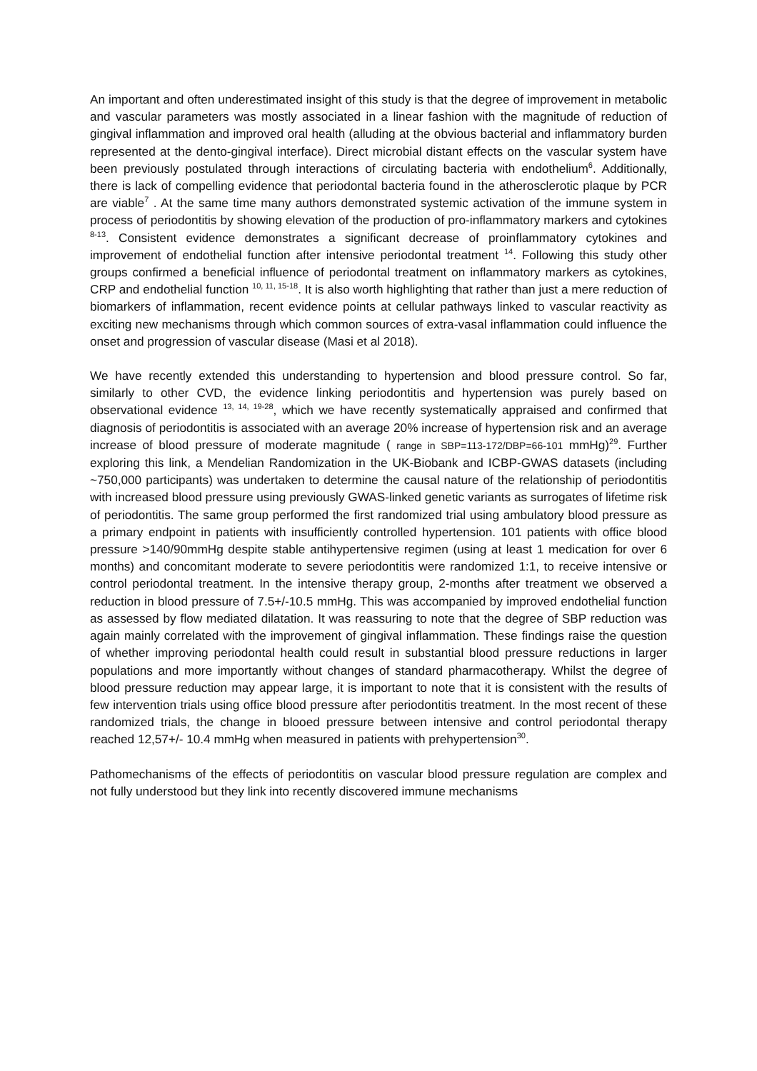An important and often underestimated insight of this study is that the degree of improvement in metabolic and vascular parameters was mostly associated in a linear fashion with the magnitude of reduction of gingival inflammation and improved oral health (alluding at the obvious bacterial and inflammatory burden represented at the dento-gingival interface). Direct microbial distant effects on the vascular system have been previously postulated through interactions of circulating bacteria with endothelium<sup>6</sup>. Additionally, there is lack of compelling evidence that periodontal bacteria found in the atherosclerotic plaque by PCR are viable<sup>7</sup> . At the same time many authors demonstrated systemic activation of the immune system in process of periodontitis by showing elevation of the production of pro-inflammatory markers and cytokines <sup>8-13</sup>. Consistent evidence demonstrates a significant decrease of proinflammatory cytokines and improvement of endothelial function after intensive periodontal treatment <sup>14</sup>. Following this study other groups confirmed a beneficial influence of periodontal treatment on inflammatory markers as cytokines, CRP and endothelial function <sup>10, 11, 15-18</sup>. It is also worth highlighting that rather than just a mere reduction of biomarkers of inflammation, recent evidence points at cellular pathways linked to vascular reactivity as exciting new mechanisms through which common sources of extra-vasal inflammation could influence the onset and progression of vascular disease (Masi et al 2018).
We have recently extended this understanding to hypertension and blood pressure control. So far, similarly to other CVD, the evidence linking periodontitis and hypertension was purely based on observational evidence <sup>13, 14, 19-28</sup>, which we have recently systematically appraised and confirmed that diagnosis of periodontitis is associated with an average 20% increase of hypertension risk and an average increase of blood pressure of moderate magnitude ( range in SBP=113-172/DBP=66-101 mmHg)<sup>29</sup>. Further exploring this link, a Mendelian Randomization in the UK-Biobank and ICBP-GWAS datasets (including ~750,000 participants) was undertaken to determine the causal nature of the relationship of periodontitis with increased blood pressure using previously GWAS-linked genetic variants as surrogates of lifetime risk of periodontitis. The same group performed the first randomized trial using ambulatory blood pressure as a primary endpoint in patients with insufficiently controlled hypertension. 101 patients with office blood pressure >140/90mmHg despite stable antihypertensive regimen (using at least 1 medication for over 6 months) and concomitant moderate to severe periodontitis were randomized 1:1, to receive intensive or control periodontal treatment. In the intensive therapy group, 2-months after treatment we observed a reduction in blood pressure of 7.5+/-10.5 mmHg. This was accompanied by improved endothelial function as assessed by flow mediated dilatation. It was reassuring to note that the degree of SBP reduction was again mainly correlated with the improvement of gingival inflammation. These findings raise the question of whether improving periodontal health could result in substantial blood pressure reductions in larger populations and more importantly without changes of standard pharmacotherapy. Whilst the degree of blood pressure reduction may appear large, it is important to note that it is consistent with the results of few intervention trials using office blood pressure after periodontitis treatment. In the most recent of these randomized trials, the change in blooed pressure between intensive and control periodontal therapy reached 12,57+/- 10.4 mmHg when measured in patients with prehypertension<sup>30</sup>.
Pathomechanisms of the effects of periodontitis on vascular blood pressure regulation are complex and not fully understood but they link into recently discovered immune mechanisms